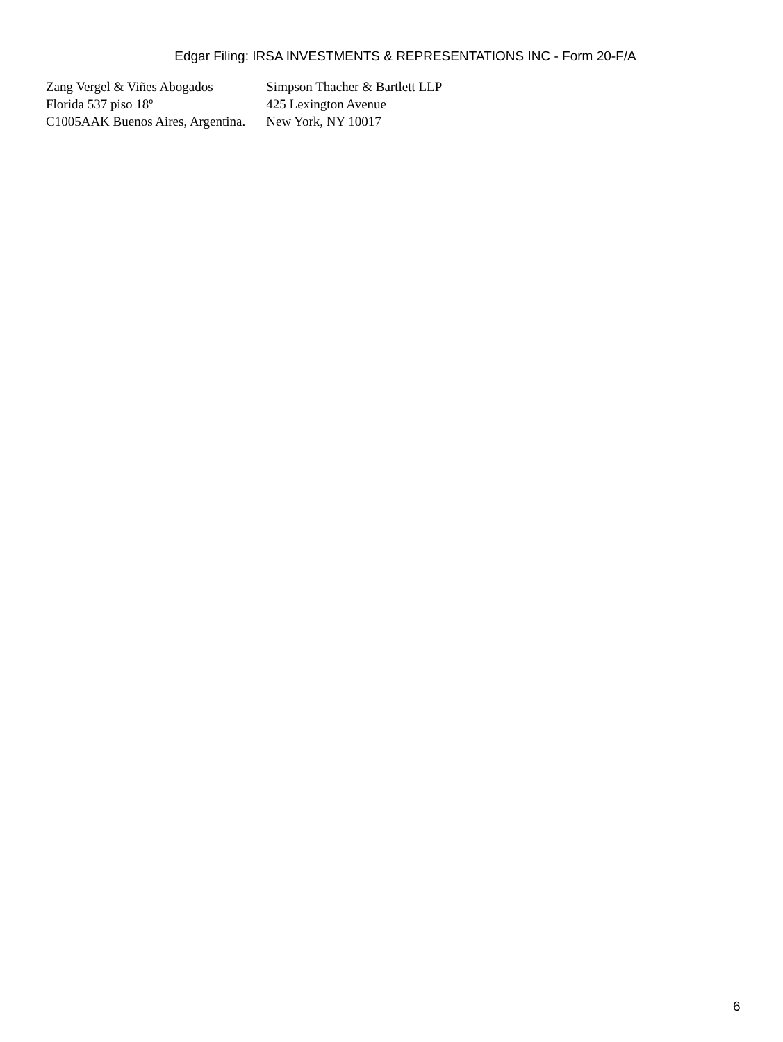Edgar Filing: IRSA INVESTMENTS & REPRESENTATIONS INC - Form 20-F/A
| Zang Vergel & Viñes Abogados Florida 537 piso 18º C1005AAK Buenos Aires, Argentina. | Simpson Thacher & Bartlett LLP 425 Lexington Avenue New York, NY 10017 |
6